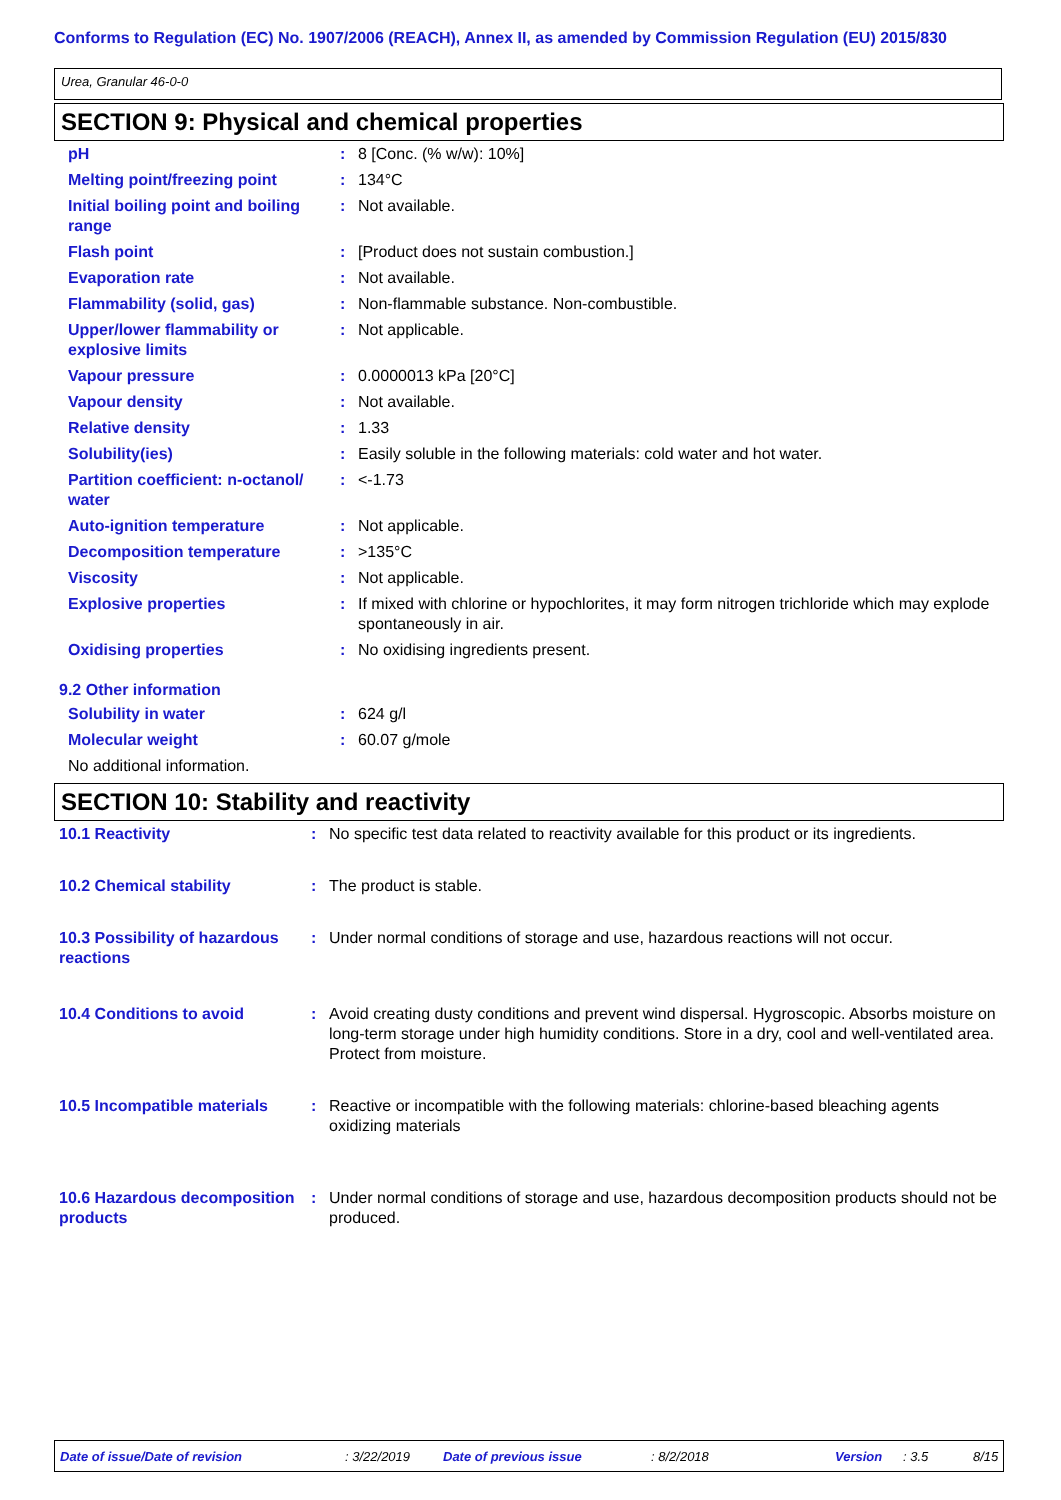Conforms to Regulation (EC) No. 1907/2006 (REACH), Annex II, as amended by Commission Regulation (EU) 2015/830
Urea, Granular 46-0-0
SECTION 9: Physical and chemical properties
| pH | : | 8 [Conc. (% w/w): 10%] |
| Melting point/freezing point | : | 134°C |
| Initial boiling point and boiling range | : | Not available. |
| Flash point | : | [Product does not sustain combustion.] |
| Evaporation rate | : | Not available. |
| Flammability (solid, gas) | : | Non-flammable substance. Non-combustible. |
| Upper/lower flammability or explosive limits | : | Not applicable. |
| Vapour pressure | : | 0.0000013 kPa [20°C] |
| Vapour density | : | Not available. |
| Relative density | : | 1.33 |
| Solubility(ies) | : | Easily soluble in the following materials: cold water and hot water. |
| Partition coefficient: n-octanol/ water | : | <-1.73 |
| Auto-ignition temperature | : | Not applicable. |
| Decomposition temperature | : | >135°C |
| Viscosity | : | Not applicable. |
| Explosive properties | : | If mixed with chlorine or hypochlorites, it may form nitrogen trichloride which may explode spontaneously in air. |
| Oxidising properties | : | No oxidising ingredients present. |
9.2 Other information
| Solubility in water | : | 624 g/l |
| Molecular weight | : | 60.07 g/mole |
| No additional information. | | |
SECTION 10: Stability and reactivity
| 10.1 Reactivity | : | No specific test data related to reactivity available for this product or its ingredients. |
| 10.2 Chemical stability | : | The product is stable. |
| 10.3 Possibility of hazardous reactions | : | Under normal conditions of storage and use, hazardous reactions will not occur. |
| 10.4 Conditions to avoid | : | Avoid creating dusty conditions and prevent wind dispersal. Hygroscopic. Absorbs moisture on long-term storage under high humidity conditions. Store in a dry, cool and well-ventilated area. Protect from moisture. |
| 10.5 Incompatible materials | : | Reactive or incompatible with the following materials: chlorine-based bleaching agents oxidizing materials |
| 10.6 Hazardous decomposition products | : | Under normal conditions of storage and use, hazardous decomposition products should not be produced. |
Date of issue/Date of revision : 3/22/2019 Date of previous issue : 8/2/2018 Version : 3.5 8/15